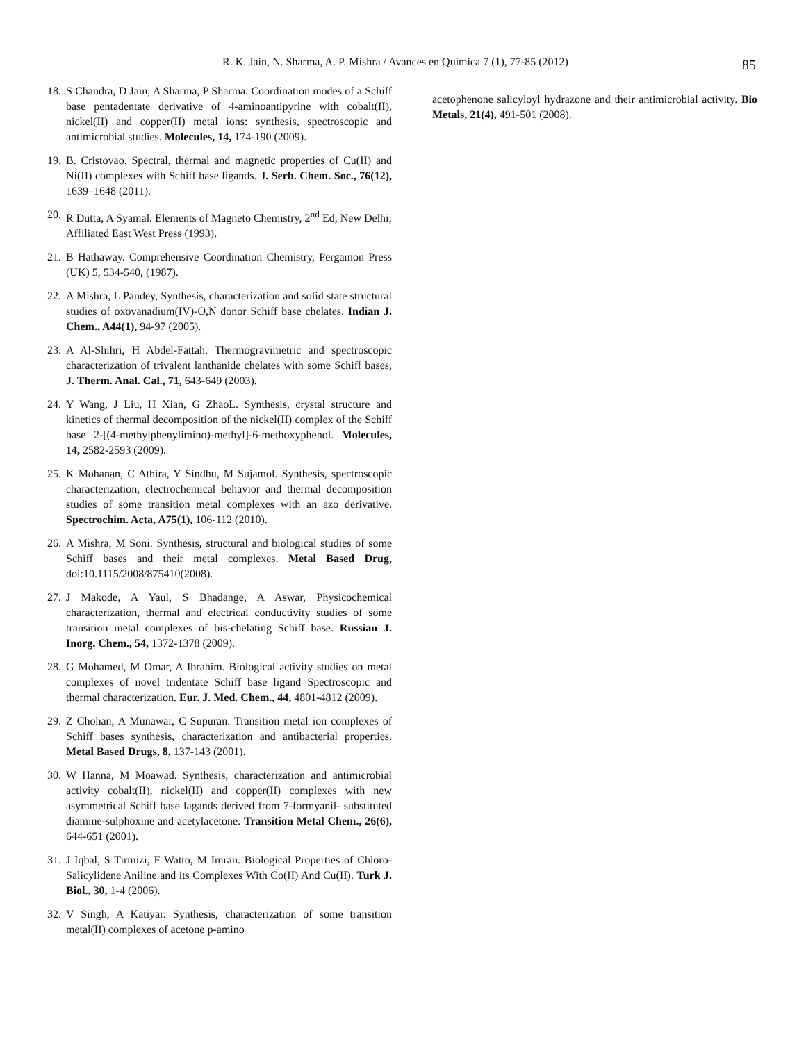R. K. Jain, N. Sharma, A. P. Mishra / Avances en Química 7 (1), 77-85 (2012) 85
18. S Chandra, D Jain, A Sharma, P Sharma. Coordination modes of a Schiff base pentadentate derivative of 4-aminoantipyrine with cobalt(II), nickel(II) and copper(II) metal ions: synthesis, spectroscopic and antimicrobial studies. Molecules, 14, 174-190 (2009).
19. B. Cristovao. Spectral, thermal and magnetic properties of Cu(II) and Ni(II) complexes with Schiff base ligands. J. Serb. Chem. Soc., 76(12), 1639–1648 (2011).
20. R Dutta, A Syamal. Elements of Magneto Chemistry, 2<sup>nd</sup> Ed, New Delhi; Affiliated East West Press (1993).
21. B Hathaway. Comprehensive Coordination Chemistry, Pergamon Press (UK) 5, 534-540, (1987).
22. A Mishra, L Pandey, Synthesis, characterization and solid state structural studies of oxovanadium(IV)-O,N donor Schiff base chelates. Indian J. Chem., A44(1), 94-97 (2005).
23. A Al-Shihri, H Abdel-Fattah. Thermogravimetric and spectroscopic characterization of trivalent lanthanide chelates with some Schiff bases, J. Therm. Anal. Cal., 71, 643-649 (2003).
24. Y Wang, J Liu, H Xian, G ZhaoL. Synthesis, crystal structure and kinetics of thermal decomposition of the nickel(II) complex of the Schiff base 2-[(4-methylphenylimino)-methyl]-6-methoxyphenol. Molecules, 14, 2582-2593 (2009).
25. K Mohanan, C Athira, Y Sindhu, M Sujamol. Synthesis, spectroscopic characterization, electrochemical behavior and thermal decomposition studies of some transition metal complexes with an azo derivative. Spectrochim. Acta, A75(1), 106-112 (2010).
26. A Mishra, M Soni. Synthesis, structural and biological studies of some Schiff bases and their metal complexes. Metal Based Drug, doi:10.1115/2008/875410(2008).
27. J Makode, A Yaul, S Bhadange, A Aswar, Physicochemical characterization, thermal and electrical conductivity studies of some transition metal complexes of bis-chelating Schiff base. Russian J. Inorg. Chem., 54, 1372-1378 (2009).
28. G Mohamed, M Omar, A Ibrahim. Biological activity studies on metal complexes of novel tridentate Schiff base ligand Spectroscopic and thermal characterization. Eur. J. Med. Chem., 44, 4801-4812 (2009).
29. Z Chohan, A Munawar, C Supuran. Transition metal ion complexes of Schiff bases synthesis, characterization and antibacterial properties. Metal Based Drugs, 8, 137-143 (2001).
30. W Hanna, M Moawad. Synthesis, characterization and antimicrobial activity cobalt(II), nickel(II) and copper(II) complexes with new asymmetrical Schiff base lagands derived from 7-formyanil- substituted diamine-sulphoxine and acetylacetone. Transition Metal Chem., 26(6), 644-651 (2001).
31. J Iqbal, S Tirmizi, F Watto, M Imran. Biological Properties of Chloro-Salicylidene Aniline and its Complexes With Co(II) And Cu(II). Turk J. Biol., 30, 1-4 (2006).
32. V Singh, A Katiyar. Synthesis, characterization of some transition metal(II) complexes of acetone p-amino
acetophenone salicyloyl hydrazone and their antimicrobial activity. Bio Metals, 21(4), 491-501 (2008).